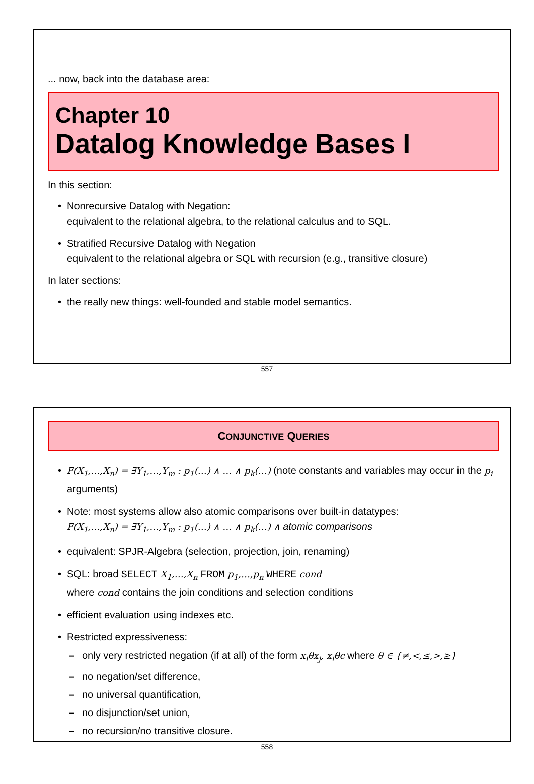... now, back into the database area:
Chapter 10
Datalog Knowledge Bases I
In this section:
• Nonrecursive Datalog with Negation:
equivalent to the relational algebra, to the relational calculus and to SQL.
• Stratified Recursive Datalog with Negation
equivalent to the relational algebra or SQL with recursion (e.g., transitive closure)
In later sections:
• the really new things: well-founded and stable model semantics.
557
CONJUNCTIVE QUERIES
• F(X<sub>1</sub>,…,X<sub>n</sub>) = ∃Y<sub>1</sub>,…,Y<sub>m</sub> : p<sub>1</sub>(…) ∧ … ∧ p<sub>k</sub>(…) (note constants and variables may occur in the p<sub>i</sub> arguments)
• Note: most systems allow also atomic comparisons over built-in datatypes:
F(X<sub>1</sub>,…,X<sub>n</sub>) = ∃Y<sub>1</sub>,…,Y<sub>m</sub> : p<sub>1</sub>(…) ∧ … ∧ p<sub>k</sub>(…) ∧ atomic comparisons
• equivalent: SPJR-Algebra (selection, projection, join, renaming)
• SQL: broad SELECT X<sub>1</sub>,…,X<sub>n</sub> FROM p<sub>1</sub>,…,p<sub>n</sub> WHERE cond
where cond contains the join conditions and selection conditions
• efficient evaluation using indexes etc.
• Restricted expressiveness:
– only very restricted negation (if at all) of the form x<sub>i</sub>θx<sub>j</sub>, x<sub>i</sub>θc where θ ∈ {≠,<,≤,>,≥}
– no negation/set difference,
– no universal quantification,
– no disjunction/set union,
– no recursion/no transitive closure.
558